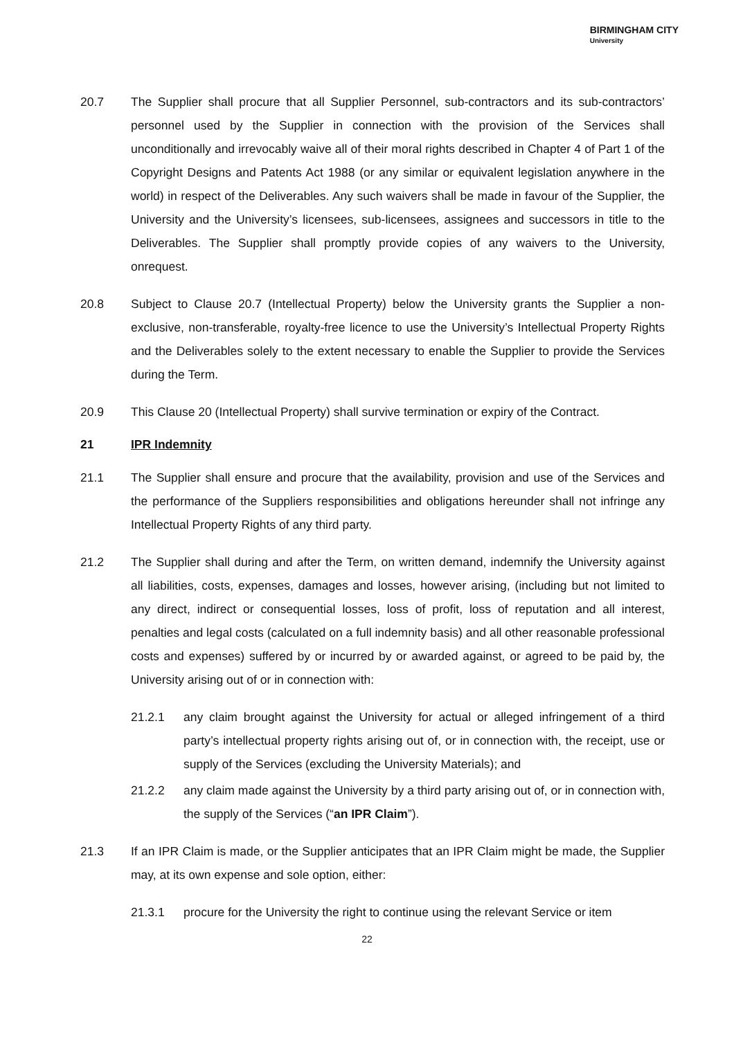BIRMINGHAM CITY
University
20.7 The Supplier shall procure that all Supplier Personnel, sub-contractors and its sub-contractors’ personnel used by the Supplier in connection with the provision of the Services shall unconditionally and irrevocably waive all of their moral rights described in Chapter 4 of Part 1 of the Copyright Designs and Patents Act 1988 (or any similar or equivalent legislation anywhere in the world) in respect of the Deliverables. Any such waivers shall be made in favour of the Supplier, the University and the University’s licensees, sub-licensees, assignees and successors in title to the Deliverables. The Supplier shall promptly provide copies of any waivers to the University, onrequest.
20.8 Subject to Clause 20.7 (Intellectual Property) below the University grants the Supplier a non-exclusive, non-transferable, royalty-free licence to use the University’s Intellectual Property Rights and the Deliverables solely to the extent necessary to enable the Supplier to provide the Services during the Term.
20.9 This Clause 20 (Intellectual Property) shall survive termination or expiry of the Contract.
21 IPR Indemnity
21.1 The Supplier shall ensure and procure that the availability, provision and use of the Services and the performance of the Suppliers responsibilities and obligations hereunder shall not infringe any Intellectual Property Rights of any third party.
21.2 The Supplier shall during and after the Term, on written demand, indemnify the University against all liabilities, costs, expenses, damages and losses, however arising, (including but not limited to any direct, indirect or consequential losses, loss of profit, loss of reputation and all interest, penalties and legal costs (calculated on a full indemnity basis) and all other reasonable professional costs and expenses) suffered by or incurred by or awarded against, or agreed to be paid by, the University arising out of or in connection with:
21.2.1 any claim brought against the University for actual or alleged infringement of a third party’s intellectual property rights arising out of, or in connection with, the receipt, use or supply of the Services (excluding the University Materials); and
21.2.2 any claim made against the University by a third party arising out of, or in connection with, the supply of the Services (“an IPR Claim”).
21.3 If an IPR Claim is made, or the Supplier anticipates that an IPR Claim might be made, the Supplier may, at its own expense and sole option, either:
21.3.1 procure for the University the right to continue using the relevant Service or item
22